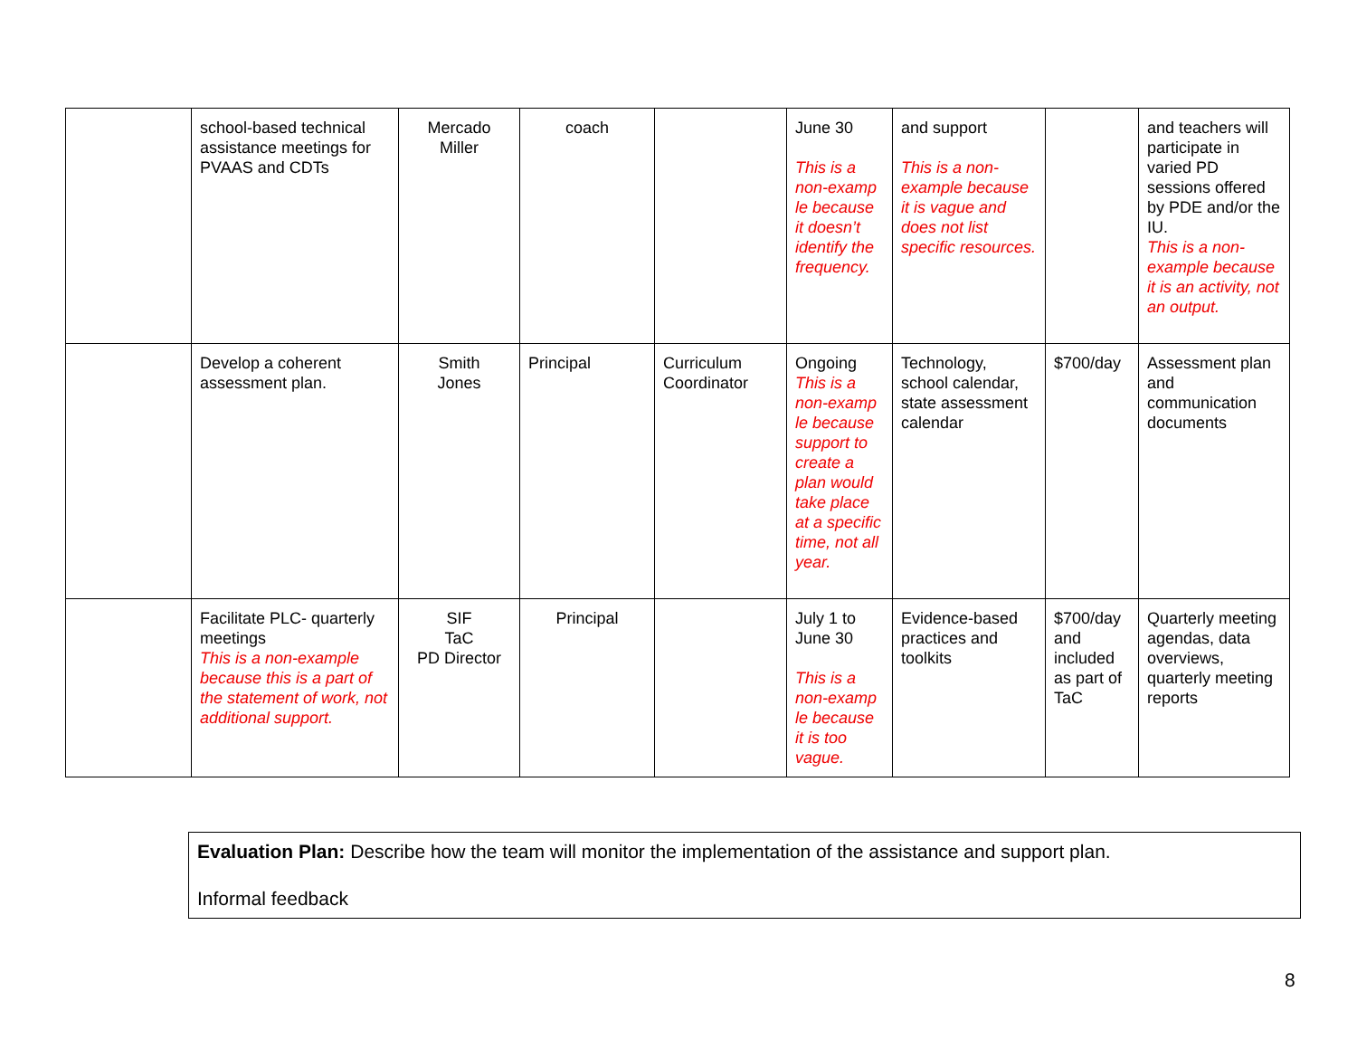| | school-based technical assistance meetings for PVAAS and CDTs | Mercado Miller | coach | | June 30 This is a non-examp le because it doesn’t identify the frequency. | and support This is a non-example because it is vague and does not list specific resources. | | and teachers will participate in varied PD sessions offered by PDE and/or the IU. This is a non-example because it is an activity, not an output. |
| | Develop a coherent assessment plan. | Smith Jones | Principal | Curriculum Coordinator | Ongoing This is a non-examp le because support to create a plan would take place at a specific time, not all year. | Technology, school calendar, state assessment calendar | $700/day | Assessment plan and communication documents |
| | Facilitate PLC- quarterly meetings This is a non-example because this is a part of the statement of work, not additional support. | SIF TaC PD Director | Principal | | July 1 to June 30 This is a non-examp le because it is too vague. | Evidence-based practices and toolkits | $700/day and included as part of TaC | Quarterly meeting agendas, data overviews, quarterly meeting reports |
Evaluation Plan: Describe how the team will monitor the implementation of the assistance and support plan.
Informal feedback
8